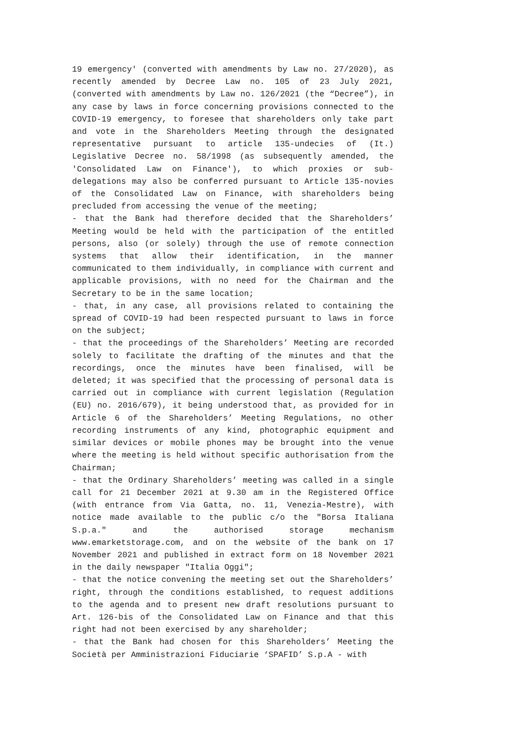19 emergency' (converted with amendments by Law no. 27/2020), as recently amended by Decree Law no. 105 of 23 July 2021, (converted with amendments by Law no. 126/2021 (the “Decree”), in any case by laws in force concerning provisions connected to the COVID-19 emergency, to foresee that shareholders only take part and vote in the Shareholders Meeting through the designated representative pursuant to article 135-undecies of (It.) Legislative Decree no. 58/1998 (as subsequently amended, the 'Consolidated Law on Finance'), to which proxies or sub-delegations may also be conferred pursuant to Article 135-novies of the Consolidated Law on Finance, with shareholders being precluded from accessing the venue of the meeting;
- that the Bank had therefore decided that the Shareholders’ Meeting would be held with the participation of the entitled persons, also (or solely) through the use of remote connection systems that allow their identification, in the manner communicated to them individually, in compliance with current and applicable provisions, with no need for the Chairman and the Secretary to be in the same location;
- that, in any case, all provisions related to containing the spread of COVID-19 had been respected pursuant to laws in force on the subject;
- that the proceedings of the Shareholders’ Meeting are recorded solely to facilitate the drafting of the minutes and that the recordings, once the minutes have been finalised, will be deleted; it was specified that the processing of personal data is carried out in compliance with current legislation (Regulation (EU) no. 2016/679), it being understood that, as provided for in Article 6 of the Shareholders’ Meeting Regulations, no other recording instruments of any kind, photographic equipment and similar devices or mobile phones may be brought into the venue where the meeting is held without specific authorisation from the Chairman;
- that the Ordinary Shareholders’ meeting was called in a single call for 21 December 2021 at 9.30 am in the Registered Office (with entrance from Via Gatta, no. 11, Venezia-Mestre), with notice made available to the public c/o the "Borsa Italiana S.p.a." and the authorised storage mechanism www.emarketstorage.com, and on the website of the bank on 17 November 2021 and published in extract form on 18 November 2021 in the daily newspaper "Italia Oggi";
- that the notice convening the meeting set out the Shareholders’ right, through the conditions established, to request additions to the agenda and to present new draft resolutions pursuant to Art. 126-bis of the Consolidated Law on Finance and that this right had not been exercised by any shareholder;
- that the Bank had chosen for this Shareholders’ Meeting the Società per Amministrazioni Fiduciarie ‘SPAFID’ S.p.A - with